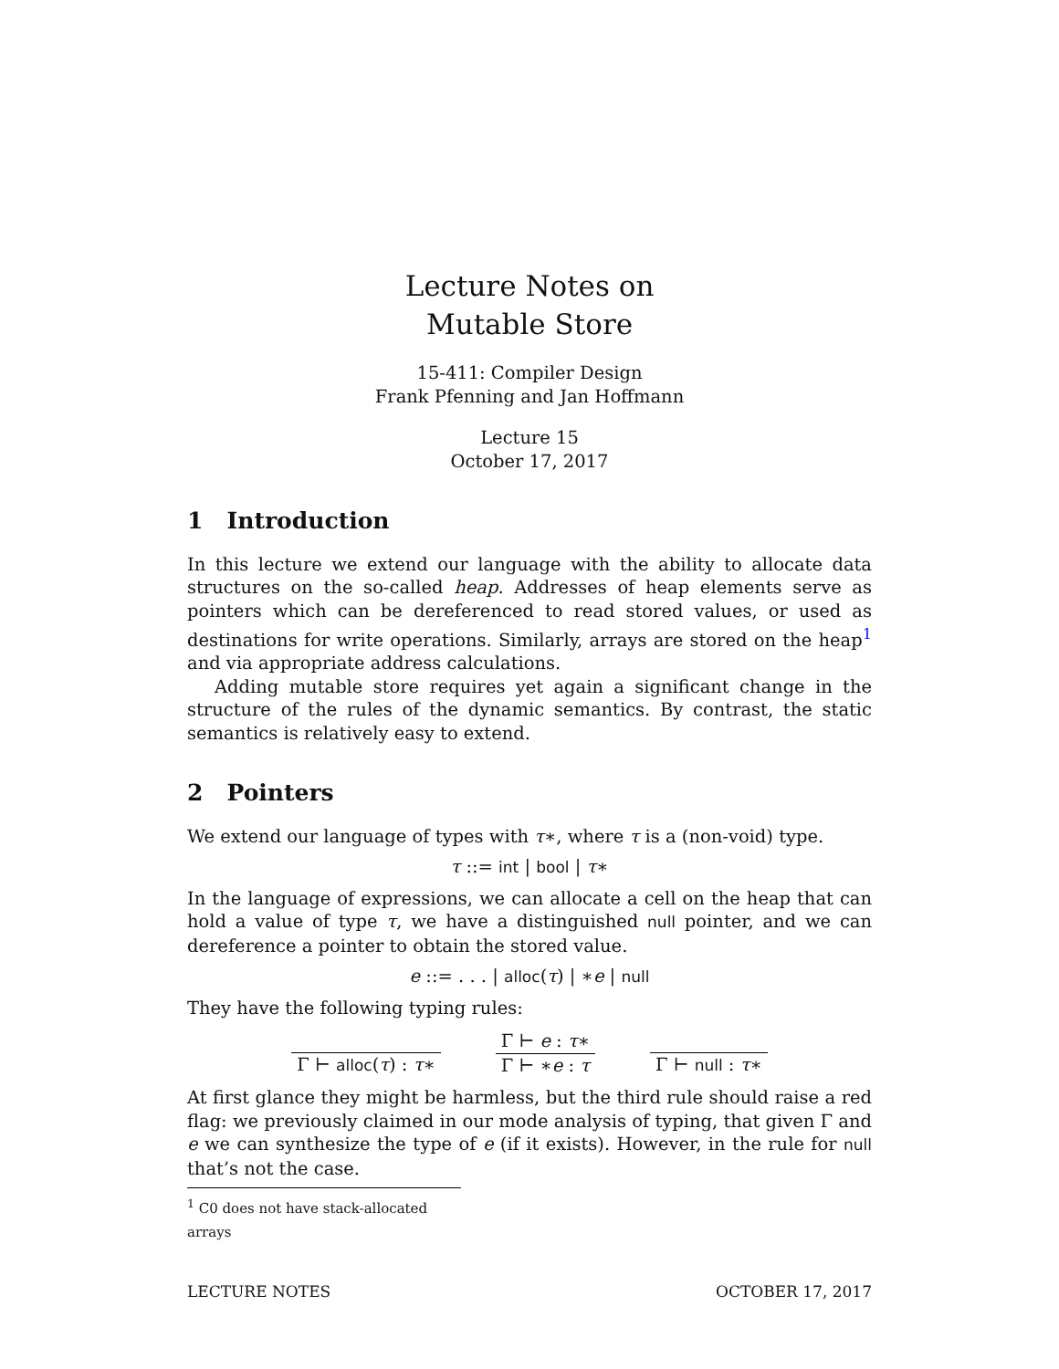Lecture Notes on
Mutable Store
15-411: Compiler Design
Frank Pfenning and Jan Hoffmann
Lecture 15
October 17, 2017
1 Introduction
In this lecture we extend our language with the ability to allocate data structures on the so-called heap. Addresses of heap elements serve as pointers which can be dereferenced to read stored values, or used as destinations for write operations. Similarly, arrays are stored on the heap<sup>1</sup> and via appropriate address calculations.
Adding mutable store requires yet again a significant change in the structure of the rules of the dynamic semantics. By contrast, the static semantics is relatively easy to extend.
2 Pointers
We extend our language of types with τ∗, where τ is a (non-void) type.
τ ::= int | bool | τ∗
In the language of expressions, we can allocate a cell on the heap that can hold a value of type τ, we have a distinguished null pointer, and we can dereference a pointer to obtain the stored value.
e ::= . . . | alloc(τ) | ∗e | null
They have the following typing rules:
Γ ⊢ alloc(τ) : τ∗
Γ ⊢ e : τ∗
Γ ⊢ ∗e : τ
Γ ⊢ null : τ∗
At first glance they might be harmless, but the third rule should raise a red flag: we previously claimed in our mode analysis of typing, that given Γ and e we can synthesize the type of e (if it exists). However, in the rule for null that’s not the case.
<sup>1</sup> C0 does not have stack-allocated arrays
LECTURE NOTES OCTOBER 17, 2017